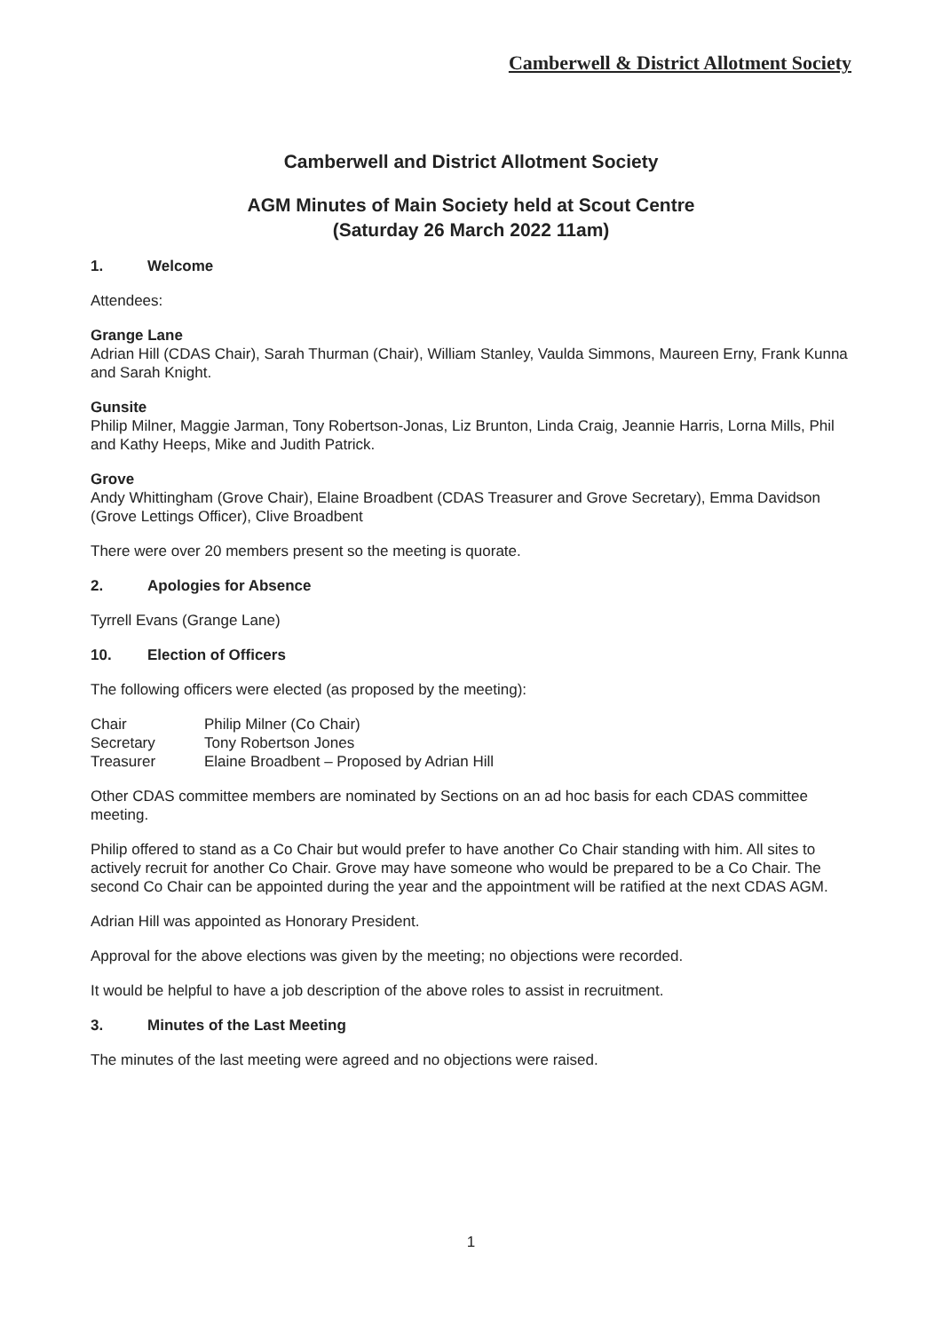Camberwell & District Allotment Society
Camberwell and District Allotment Society
AGM Minutes of Main Society held at Scout Centre
(Saturday 26 March 2022 11am)
1. Welcome
Attendees:
Grange Lane
Adrian Hill (CDAS Chair), Sarah Thurman (Chair), William Stanley, Vaulda Simmons, Maureen Erny, Frank Kunna and Sarah Knight.
Gunsite
Philip Milner, Maggie Jarman, Tony Robertson-Jonas, Liz Brunton, Linda Craig, Jeannie Harris, Lorna Mills, Phil and Kathy Heeps, Mike and Judith Patrick.
Grove
Andy Whittingham (Grove Chair), Elaine Broadbent (CDAS Treasurer and Grove Secretary), Emma Davidson (Grove Lettings Officer), Clive Broadbent
There were over 20 members present so the meeting is quorate.
2. Apologies for Absence
Tyrrell Evans (Grange Lane)
10. Election of Officers
The following officers were elected (as proposed by the meeting):
Chair Philip Milner (Co Chair)
Secretary Tony Robertson Jones
Treasurer Elaine Broadbent – Proposed by Adrian Hill
Other CDAS committee members are nominated by Sections on an ad hoc basis for each CDAS committee meeting.
Philip offered to stand as a Co Chair but would prefer to have another Co Chair standing with him. All sites to actively recruit for another Co Chair. Grove may have someone who would be prepared to be a Co Chair. The second Co Chair can be appointed during the year and the appointment will be ratified at the next CDAS AGM.
Adrian Hill was appointed as Honorary President.
Approval for the above elections was given by the meeting; no objections were recorded.
It would be helpful to have a job description of the above roles to assist in recruitment.
3. Minutes of the Last Meeting
The minutes of the last meeting were agreed and no objections were raised.
1